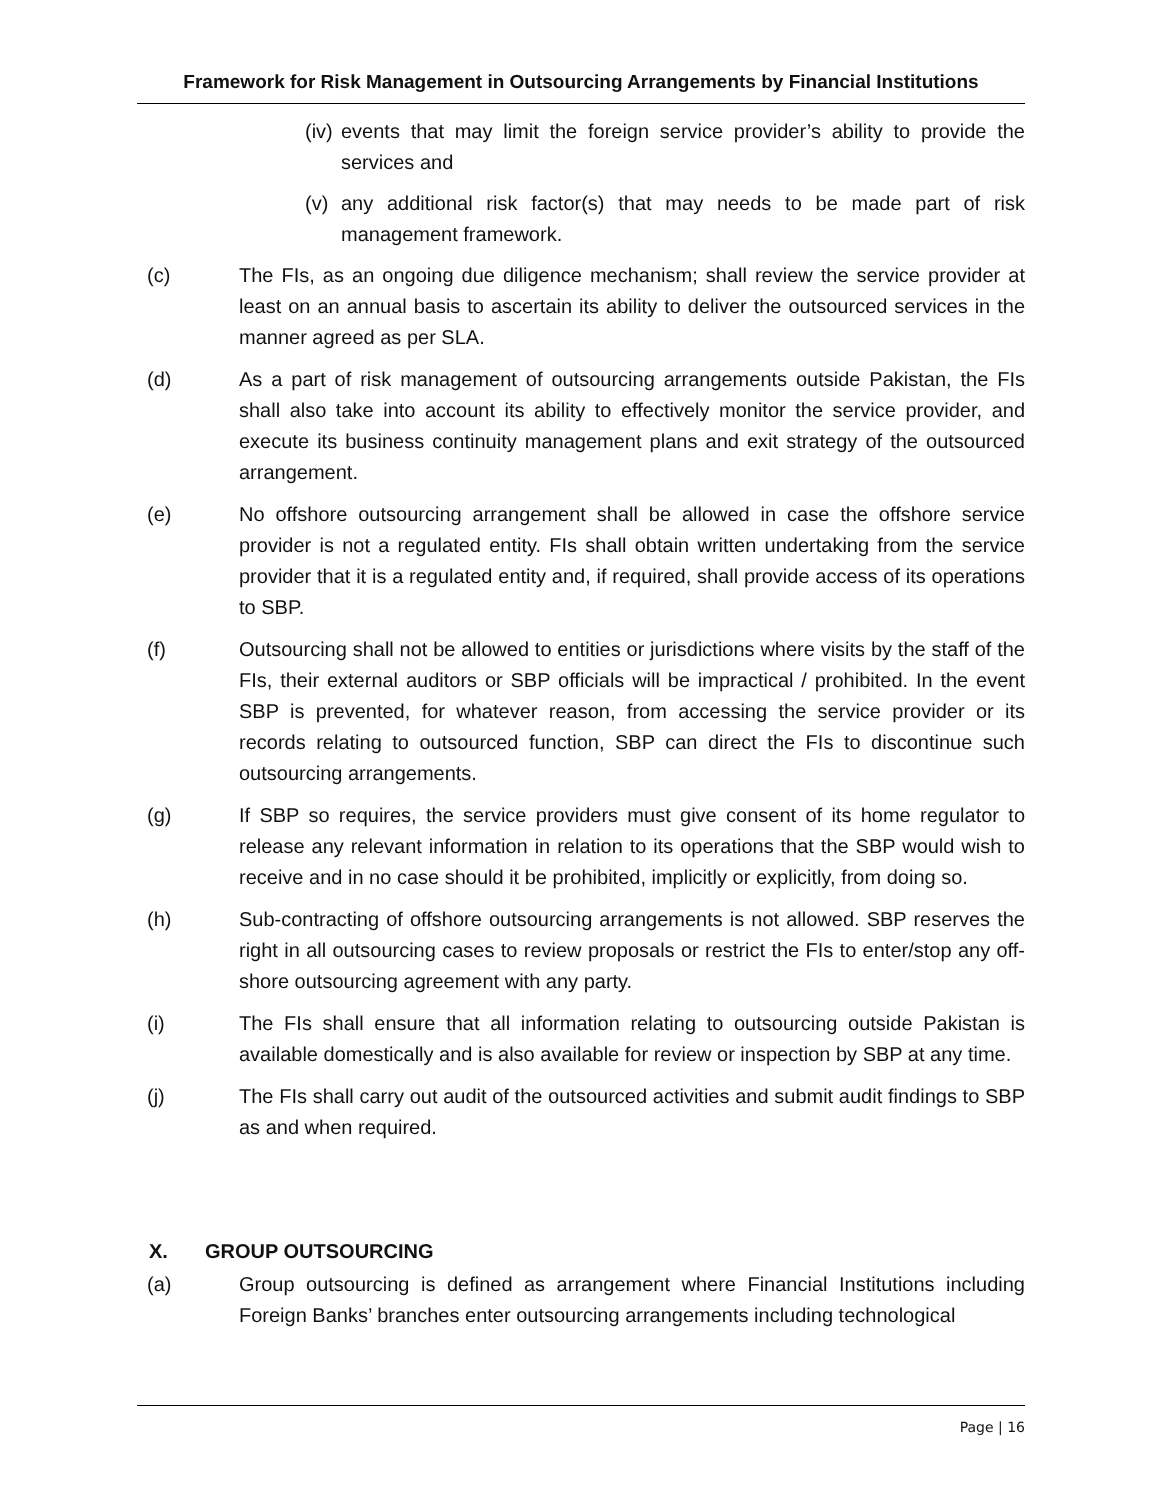Framework for Risk Management in Outsourcing Arrangements by Financial Institutions
(iv)
events that may limit the foreign service provider’s ability to provide the services and
(v) any additional risk factor(s) that may needs to be made part of risk management framework.
(c) The FIs, as an ongoing due diligence mechanism; shall review the service provider at least on an annual basis to ascertain its ability to deliver the outsourced services in the manner agreed as per SLA.
(d) As a part of risk management of outsourcing arrangements outside Pakistan, the FIs shall also take into account its ability to effectively monitor the service provider, and execute its business continuity management plans and exit strategy of the outsourced arrangement.
(e) No offshore outsourcing arrangement shall be allowed in case the offshore service provider is not a regulated entity. FIs shall obtain written undertaking from the service provider that it is a regulated entity and, if required, shall provide access of its operations to SBP.
(f) Outsourcing shall not be allowed to entities or jurisdictions where visits by the staff of the FIs, their external auditors or SBP officials will be impractical / prohibited. In the event SBP is prevented, for whatever reason, from accessing the service provider or its records relating to outsourced function, SBP can direct the FIs to discontinue such outsourcing arrangements.
(g) If SBP so requires, the service providers must give consent of its home regulator to release any relevant information in relation to its operations that the SBP would wish to receive and in no case should it be prohibited, implicitly or explicitly, from doing so.
(h) Sub-contracting of offshore outsourcing arrangements is not allowed. SBP reserves the right in all outsourcing cases to review proposals or restrict the FIs to enter/stop any off-shore outsourcing agreement with any party.
(i) The FIs shall ensure that all information relating to outsourcing outside Pakistan is available domestically and is also available for review or inspection by SBP at any time.
(j) The FIs shall carry out audit of the outsourced activities and submit audit findings to SBP as and when required.
X. GROUP OUTSOURCING
(a) Group outsourcing is defined as arrangement where Financial Institutions including Foreign Banks’ branches enter outsourcing arrangements including technological
Page | 16